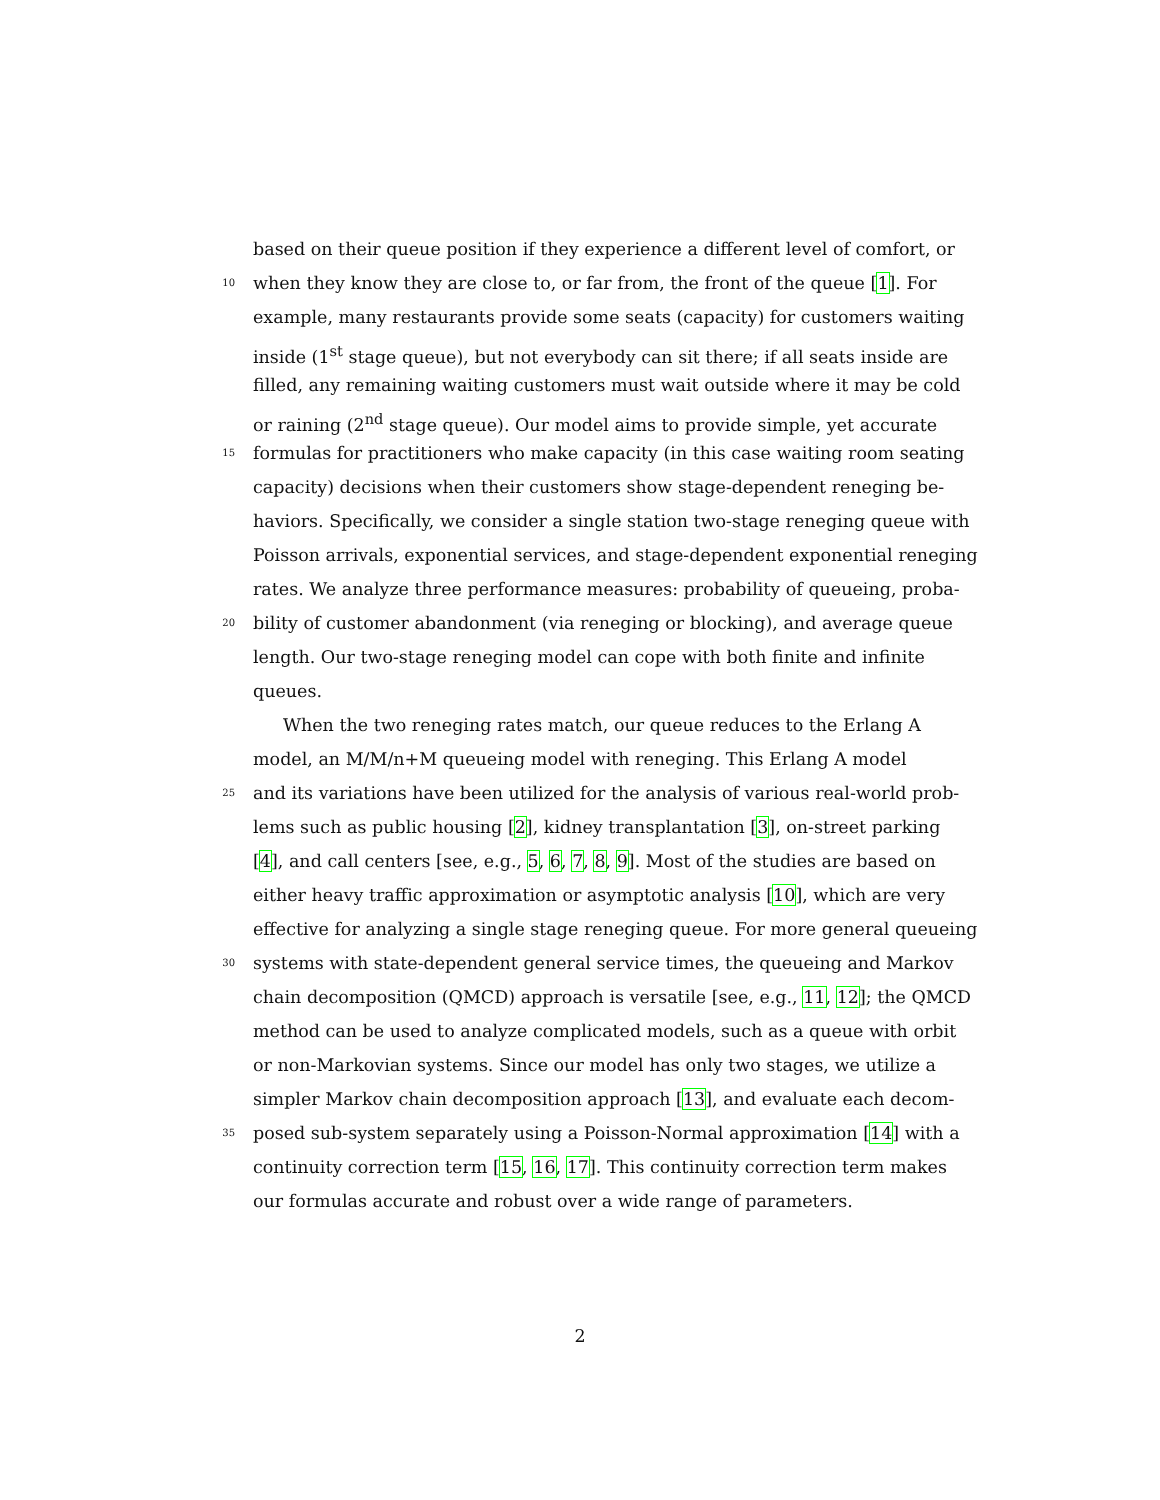based on their queue position if they experience a different level of comfort, or
10 when they know they are close to, or far from, the front of the queue [1]. For
example, many restaurants provide some seats (capacity) for customers waiting
inside (1<sup>st</sup> stage queue), but not everybody can sit there; if all seats inside are
filled, any remaining waiting customers must wait outside where it may be cold
or raining (2<sup>nd</sup> stage queue). Our model aims to provide simple, yet accurate
15 formulas for practitioners who make capacity (in this case waiting room seating
capacity) decisions when their customers show stage-dependent reneging be-
haviors. Specifically, we consider a single station two-stage reneging queue with
Poisson arrivals, exponential services, and stage-dependent exponential reneging
rates. We analyze three performance measures: probability of queueing, proba-
20 bility of customer abandonment (via reneging or blocking), and average queue
length. Our two-stage reneging model can cope with both finite and infinite
queues.
When the two reneging rates match, our queue reduces to the Erlang A
model, an M/M/n+M queueing model with reneging. This Erlang A model
25 and its variations have been utilized for the analysis of various real-world prob-
lems such as public housing [2], kidney transplantation [3], on-street parking
[4], and call centers [see, e.g., 5, 6, 7, 8, 9]. Most of the studies are based on
either heavy traffic approximation or asymptotic analysis [10], which are very
effective for analyzing a single stage reneging queue. For more general queueing
30 systems with state-dependent general service times, the queueing and Markov
chain decomposition (QMCD) approach is versatile [see, e.g., 11, 12]; the QMCD
method can be used to analyze complicated models, such as a queue with orbit
or non-Markovian systems. Since our model has only two stages, we utilize a
simpler Markov chain decomposition approach [13], and evaluate each decom-
35 posed sub-system separately using a Poisson-Normal approximation [14] with a
continuity correction term [15, 16, 17]. This continuity correction term makes
our formulas accurate and robust over a wide range of parameters.
2